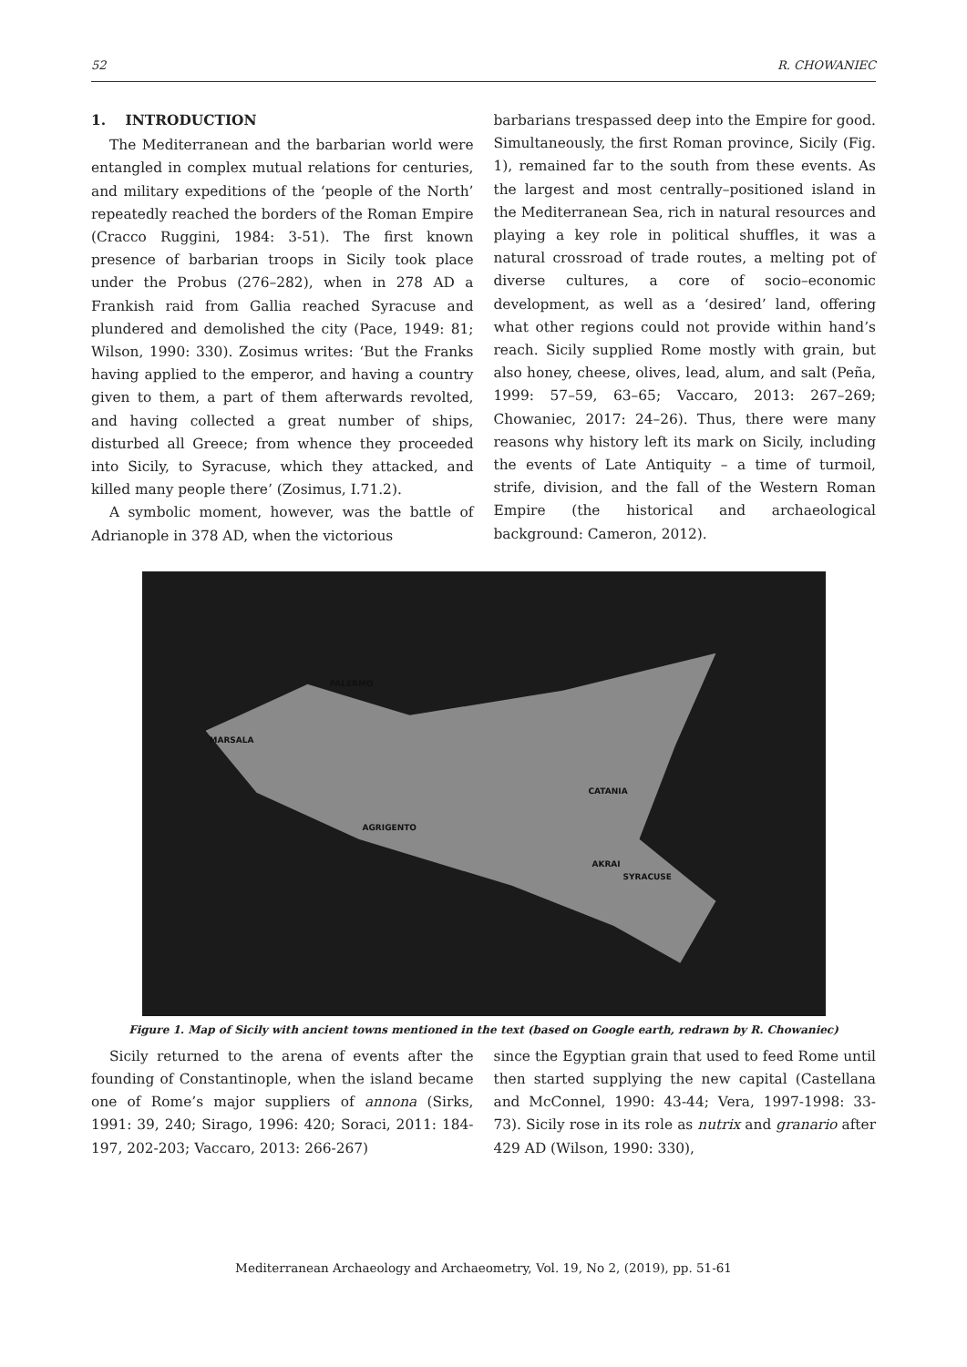52 R. CHOWANIEC
1. INTRODUCTION
The Mediterranean and the barbarian world were entangled in complex mutual relations for centuries, and military expeditions of the ‘people of the North’ repeatedly reached the borders of the Roman Empire (Cracco Ruggini, 1984: 3-51). The first known presence of barbarian troops in Sicily took place under the Probus (276–282), when in 278 AD a Frankish raid from Gallia reached Syracuse and plundered and demolished the city (Pace, 1949: 81; Wilson, 1990: 330). Zosimus writes: ‘But the Franks having applied to the emperor, and having a country given to them, a part of them afterwards revolted, and having collected a great number of ships, disturbed all Greece; from whence they proceeded into Sicily, to Syracuse, which they attacked, and killed many people there’ (Zosimus, I.71.2).
A symbolic moment, however, was the battle of Adrianople in 378 AD, when the victorious
barbarians trespassed deep into the Empire for good. Simultaneously, the first Roman province, Sicily (Fig. 1), remained far to the south from these events. As the largest and most centrally–positioned island in the Mediterranean Sea, rich in natural resources and playing a key role in political shuffles, it was a natural crossroad of trade routes, a melting pot of diverse cultures, a core of socio–economic development, as well as a ‘desired’ land, offering what other regions could not provide within hand’s reach. Sicily supplied Rome mostly with grain, but also honey, cheese, olives, lead, alum, and salt (Peña, 1999: 57–59, 63–65; Vaccaro, 2013: 267–269; Chowaniec, 2017: 24–26). Thus, there were many reasons why history left its mark on Sicily, including the events of Late Antiquity – a time of turmoil, strife, division, and the fall of the Western Roman Empire (the historical and archaeological background: Cameron, 2012).
PALERMO
MARSALA
CATANIA
AGRIGENTO
AKRAI
SYRACUSE
Figure 1. Map of Sicily with ancient towns mentioned in the text (based on Google earth, redrawn by R. Chowaniec)
Sicily returned to the arena of events after the founding of Constantinople, when the island became one of Rome’s major suppliers of annona (Sirks, 1991: 39, 240; Sirago, 1996: 420; Soraci, 2011: 184-197, 202-203; Vaccaro, 2013: 266-267)
since the Egyptian grain that used to feed Rome until then started supplying the new capital (Castellana and McConnel, 1990: 43-44; Vera, 1997-1998: 33-73). Sicily rose in its role as nutrix and granario after 429 AD (Wilson, 1990: 330),
Mediterranean Archaeology and Archaeometry, Vol. 19, No 2, (2019), pp. 51-61